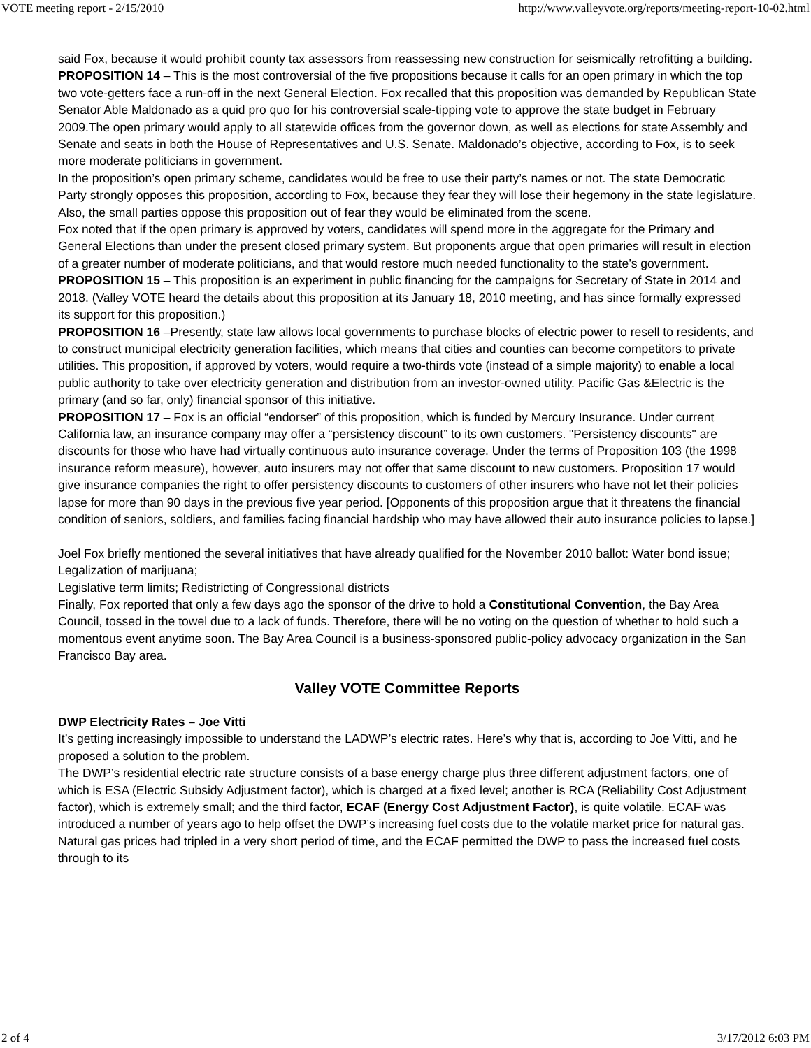VOTE meeting report - 2/15/2010 http://www.valleyvote.org/reports/meeting-report-10-02.html
said Fox, because it would prohibit county tax assessors from reassessing new construction for seismically retrofitting a building.
PROPOSITION 14 – This is the most controversial of the five propositions because it calls for an open primary in which the top two vote-getters face a run-off in the next General Election. Fox recalled that this proposition was demanded by Republican State Senator Able Maldonado as a quid pro quo for his controversial scale-tipping vote to approve the state budget in February 2009.The open primary would apply to all statewide offices from the governor down, as well as elections for state Assembly and Senate and seats in both the House of Representatives and U.S. Senate. Maldonado’s objective, according to Fox, is to seek more moderate politicians in government.
In the proposition’s open primary scheme, candidates would be free to use their party’s names or not. The state Democratic Party strongly opposes this proposition, according to Fox, because they fear they will lose their hegemony in the state legislature. Also, the small parties oppose this proposition out of fear they would be eliminated from the scene.
Fox noted that if the open primary is approved by voters, candidates will spend more in the aggregate for the Primary and General Elections than under the present closed primary system. But proponents argue that open primaries will result in election of a greater number of moderate politicians, and that would restore much needed functionality to the state’s government.
PROPOSITION 15 – This proposition is an experiment in public financing for the campaigns for Secretary of State in 2014 and 2018. (Valley VOTE heard the details about this proposition at its January 18, 2010 meeting, and has since formally expressed its support for this proposition.)
PROPOSITION 16 –Presently, state law allows local governments to purchase blocks of electric power to resell to residents, and to construct municipal electricity generation facilities, which means that cities and counties can become competitors to private utilities. This proposition, if approved by voters, would require a two-thirds vote (instead of a simple majority) to enable a local public authority to take over electricity generation and distribution from an investor-owned utility. Pacific Gas &Electric is the primary (and so far, only) financial sponsor of this initiative.
PROPOSITION 17 – Fox is an official “endorser” of this proposition, which is funded by Mercury Insurance. Under current California law, an insurance company may offer a “persistency discount” to its own customers. "Persistency discounts" are discounts for those who have had virtually continuous auto insurance coverage. Under the terms of Proposition 103 (the 1998 insurance reform measure), however, auto insurers may not offer that same discount to new customers. Proposition 17 would give insurance companies the right to offer persistency discounts to customers of other insurers who have not let their policies lapse for more than 90 days in the previous five year period. [Opponents of this proposition argue that it threatens the financial condition of seniors, soldiers, and families facing financial hardship who may have allowed their auto insurance policies to lapse.]
Joel Fox briefly mentioned the several initiatives that have already qualified for the November 2010 ballot: Water bond issue; Legalization of marijuana;
Legislative term limits; Redistricting of Congressional districts
Finally, Fox reported that only a few days ago the sponsor of the drive to hold a Constitutional Convention, the Bay Area Council, tossed in the towel due to a lack of funds. Therefore, there will be no voting on the question of whether to hold such a momentous event anytime soon. The Bay Area Council is a business-sponsored public-policy advocacy organization in the San Francisco Bay area.
Valley VOTE Committee Reports
DWP Electricity Rates – Joe Vitti
It’s getting increasingly impossible to understand the LADWP’s electric rates. Here’s why that is, according to Joe Vitti, and he proposed a solution to the problem.
The DWP’s residential electric rate structure consists of a base energy charge plus three different adjustment factors, one of which is ESA (Electric Subsidy Adjustment factor), which is charged at a fixed level; another is RCA (Reliability Cost Adjustment factor), which is extremely small; and the third factor, ECAF (Energy Cost Adjustment Factor), is quite volatile. ECAF was introduced a number of years ago to help offset the DWP’s increasing fuel costs due to the volatile market price for natural gas. Natural gas prices had tripled in a very short period of time, and the ECAF permitted the DWP to pass the increased fuel costs through to its
2 of 4 3/17/2012 6:03 PM